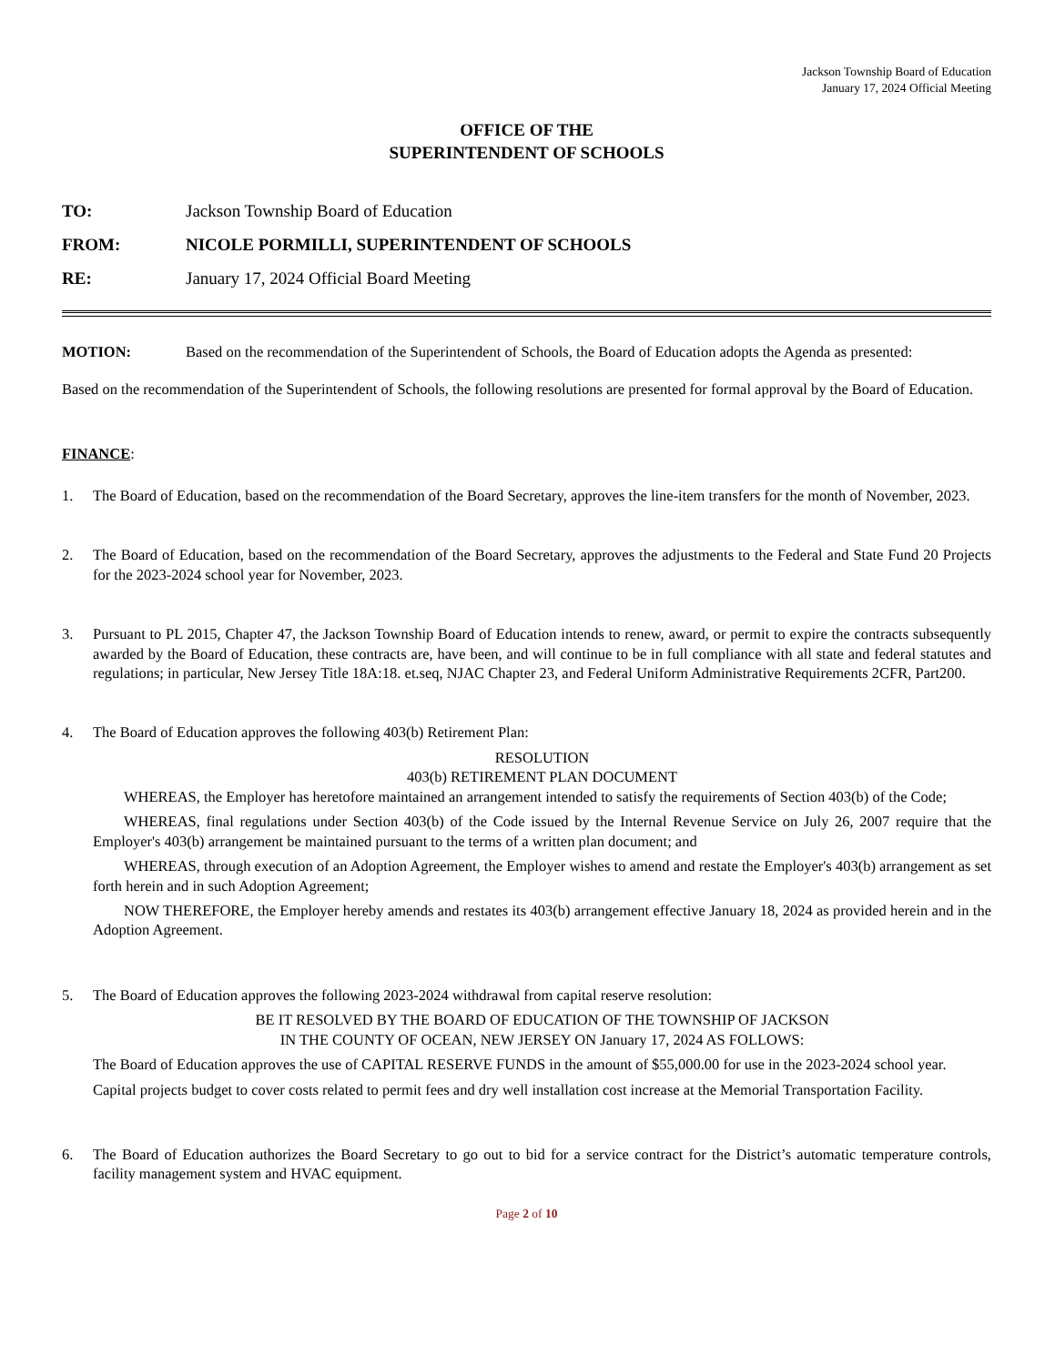Jackson Township Board of Education
January 17, 2024 Official Meeting
OFFICE OF THE
SUPERINTENDENT OF SCHOOLS
TO: Jackson Township Board of Education
FROM: NICOLE PORMILLI, SUPERINTENDENT OF SCHOOLS
RE: January 17, 2024 Official Board Meeting
MOTION: Based on the recommendation of the Superintendent of Schools, the Board of Education adopts the Agenda as presented:
Based on the recommendation of the Superintendent of Schools, the following resolutions are presented for formal approval by the Board of Education.
FINANCE:
1. The Board of Education, based on the recommendation of the Board Secretary, approves the line-item transfers for the month of November, 2023.
2. The Board of Education, based on the recommendation of the Board Secretary, approves the adjustments to the Federal and State Fund 20 Projects for the 2023-2024 school year for November, 2023.
3. Pursuant to PL 2015, Chapter 47, the Jackson Township Board of Education intends to renew, award, or permit to expire the contracts subsequently awarded by the Board of Education, these contracts are, have been, and will continue to be in full compliance with all state and federal statutes and regulations; in particular, New Jersey Title 18A:18. et.seq, NJAC Chapter 23, and Federal Uniform Administrative Requirements 2CFR, Part200.
4. The Board of Education approves the following 403(b) Retirement Plan:
RESOLUTION
403(b) RETIREMENT PLAN DOCUMENT
WHEREAS, the Employer has heretofore maintained an arrangement intended to satisfy the requirements of Section 403(b) of the Code;
WHEREAS, final regulations under Section 403(b) of the Code issued by the Internal Revenue Service on July 26, 2007 require that the Employer's 403(b) arrangement be maintained pursuant to the terms of a written plan document; and
WHEREAS, through execution of an Adoption Agreement, the Employer wishes to amend and restate the Employer's 403(b) arrangement as set forth herein and in such Adoption Agreement;
NOW THEREFORE, the Employer hereby amends and restates its 403(b) arrangement effective January 18, 2024 as provided herein and in the Adoption Agreement.
5. The Board of Education approves the following 2023-2024 withdrawal from capital reserve resolution:
BE IT RESOLVED BY THE BOARD OF EDUCATION OF THE TOWNSHIP OF JACKSON
IN THE COUNTY OF OCEAN, NEW JERSEY ON January 17, 2024 AS FOLLOWS:
The Board of Education approves the use of CAPITAL RESERVE FUNDS in the amount of $55,000.00 for use in the 2023-2024 school year.
Capital projects budget to cover costs related to permit fees and dry well installation cost increase at the Memorial Transportation Facility.
6. The Board of Education authorizes the Board Secretary to go out to bid for a service contract for the District’s automatic temperature controls, facility management system and HVAC equipment.
Page 2 of 10